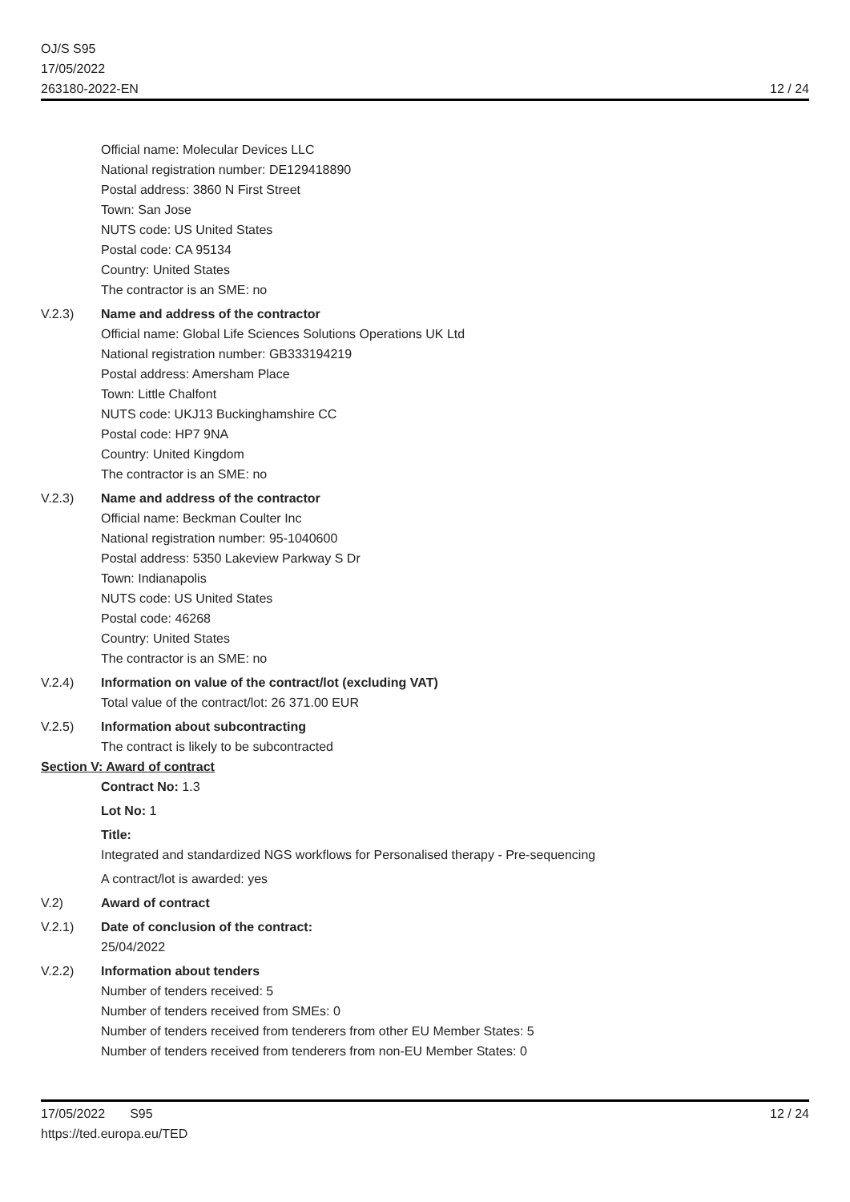OJ/S S95
17/05/2022
263180-2022-EN
12 / 24
Official name: Molecular Devices LLC
National registration number: DE129418890
Postal address: 3860 N First Street
Town: San Jose
NUTS code: US United States
Postal code: CA 95134
Country: United States
The contractor is an SME: no
V.2.3) Name and address of the contractor
Official name: Global Life Sciences Solutions Operations UK Ltd
National registration number: GB333194219
Postal address: Amersham Place
Town: Little Chalfont
NUTS code: UKJ13 Buckinghamshire CC
Postal code: HP7 9NA
Country: United Kingdom
The contractor is an SME: no
V.2.3) Name and address of the contractor
Official name: Beckman Coulter Inc
National registration number: 95-1040600
Postal address: 5350 Lakeview Parkway S Dr
Town: Indianapolis
NUTS code: US United States
Postal code: 46268
Country: United States
The contractor is an SME: no
V.2.4) Information on value of the contract/lot (excluding VAT)
Total value of the contract/lot: 26 371.00 EUR
V.2.5) Information about subcontracting
The contract is likely to be subcontracted
Section V: Award of contract
Contract No: 1.3
Lot No: 1
Title:
Integrated and standardized NGS workflows for Personalised therapy - Pre-sequencing
A contract/lot is awarded: yes
V.2) Award of contract
V.2.1) Date of conclusion of the contract:
25/04/2022
V.2.2) Information about tenders
Number of tenders received: 5
Number of tenders received from SMEs: 0
Number of tenders received from tenderers from other EU Member States: 5
Number of tenders received from tenderers from non-EU Member States: 0
17/05/2022 S95
https://ted.europa.eu/TED
12 / 24